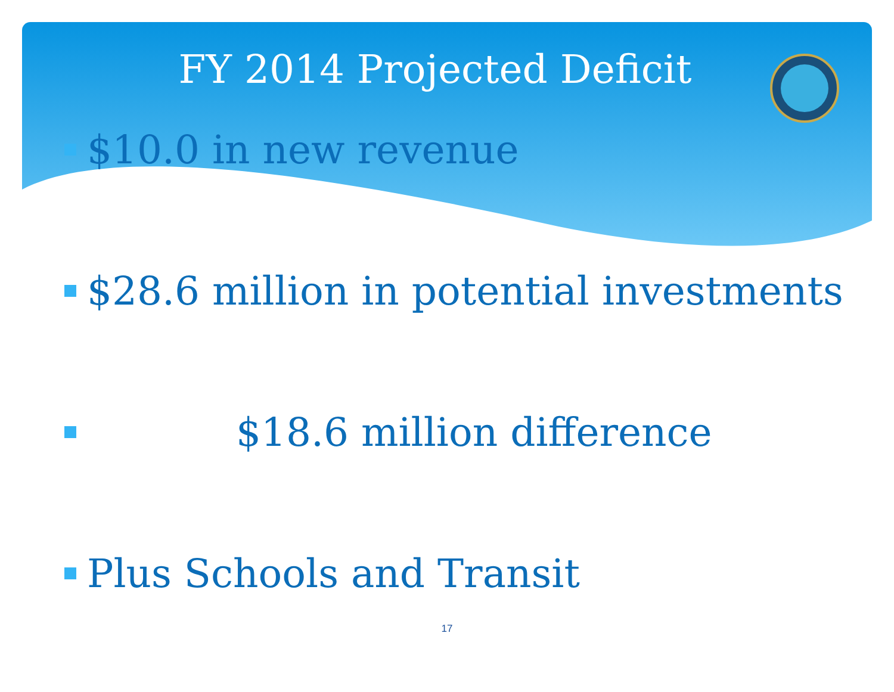FY 2014 Projected Deficit
$10.0 in new revenue
$28.6 million in potential investments
$18.6 million difference
Plus Schools and Transit
17